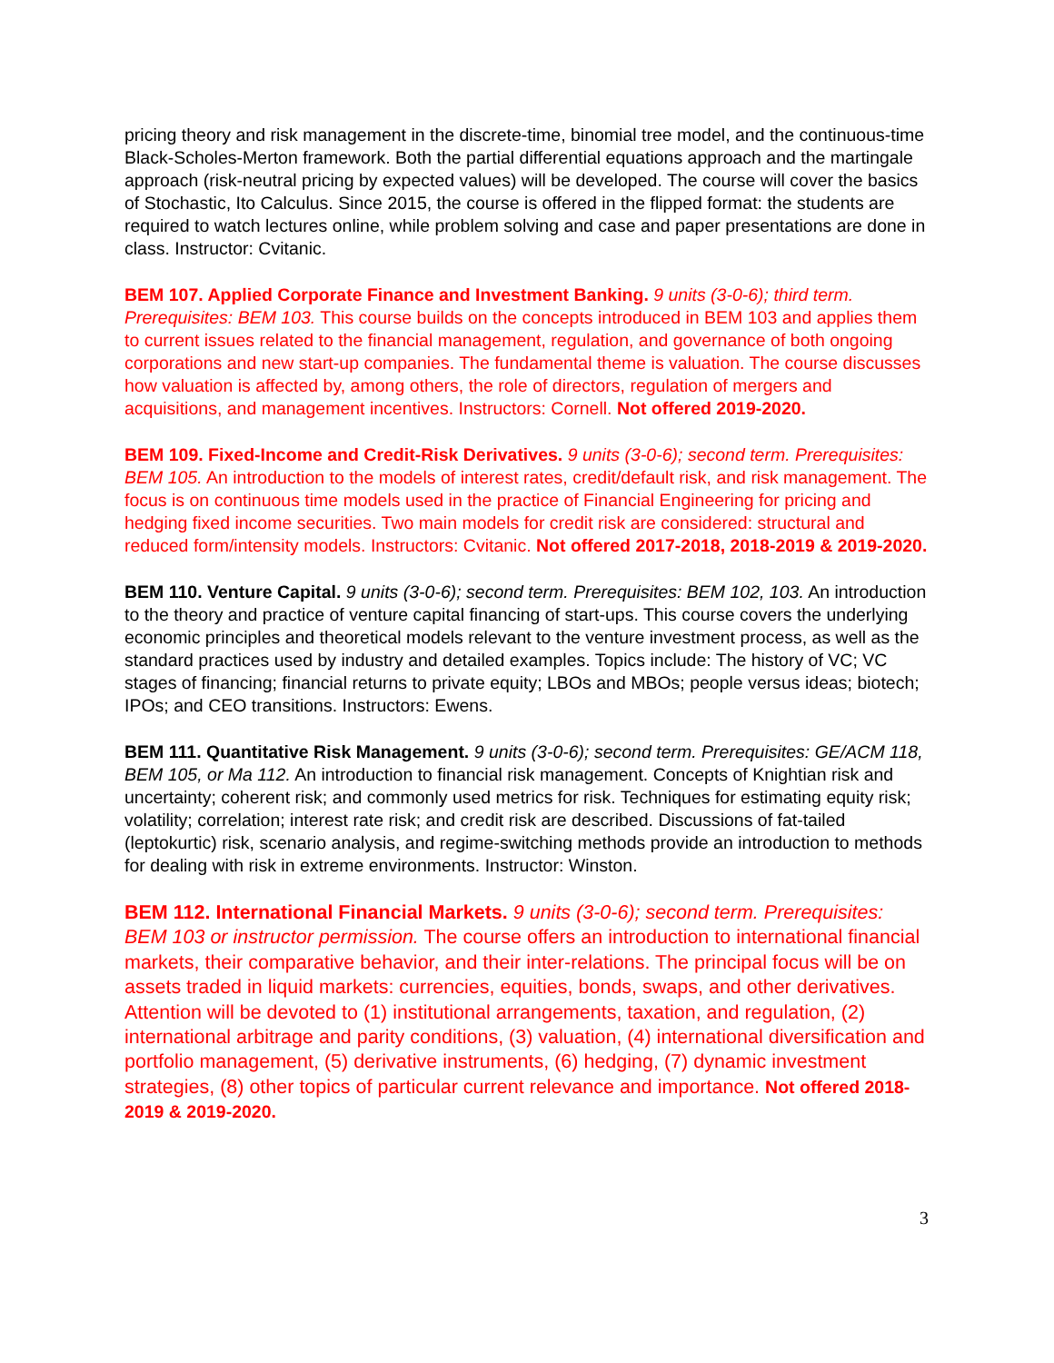pricing theory and risk management in the discrete-time, binomial tree model, and the continuous-time Black-Scholes-Merton framework. Both the partial differential equations approach and the martingale approach (risk-neutral pricing by expected values) will be developed. The course will cover the basics of Stochastic, Ito Calculus. Since 2015, the course is offered in the flipped format: the students are required to watch lectures online, while problem solving and case and paper presentations are done in class. Instructor: Cvitanic.
BEM 107. Applied Corporate Finance and Investment Banking. 9 units (3-0-6); third term. Prerequisites: BEM 103. This course builds on the concepts introduced in BEM 103 and applies them to current issues related to the financial management, regulation, and governance of both ongoing corporations and new start-up companies. The fundamental theme is valuation. The course discusses how valuation is affected by, among others, the role of directors, regulation of mergers and acquisitions, and management incentives. Instructors: Cornell. Not offered 2019-2020.
BEM 109. Fixed-Income and Credit-Risk Derivatives. 9 units (3-0-6); second term. Prerequisites: BEM 105. An introduction to the models of interest rates, credit/default risk, and risk management. The focus is on continuous time models used in the practice of Financial Engineering for pricing and hedging fixed income securities. Two main models for credit risk are considered: structural and reduced form/intensity models. Instructors: Cvitanic. Not offered 2017-2018, 2018-2019 & 2019-2020.
BEM 110. Venture Capital. 9 units (3-0-6); second term. Prerequisites: BEM 102, 103. An introduction to the theory and practice of venture capital financing of start-ups. This course covers the underlying economic principles and theoretical models relevant to the venture investment process, as well as the standard practices used by industry and detailed examples. Topics include: The history of VC; VC stages of financing; financial returns to private equity; LBOs and MBOs; people versus ideas; biotech; IPOs; and CEO transitions. Instructors: Ewens.
BEM 111. Quantitative Risk Management. 9 units (3-0-6); second term. Prerequisites: GE/ACM 118, BEM 105, or Ma 112. An introduction to financial risk management. Concepts of Knightian risk and uncertainty; coherent risk; and commonly used metrics for risk. Techniques for estimating equity risk; volatility; correlation; interest rate risk; and credit risk are described. Discussions of fat-tailed (leptokurtic) risk, scenario analysis, and regime-switching methods provide an introduction to methods for dealing with risk in extreme environments. Instructor: Winston.
BEM 112. International Financial Markets. 9 units (3-0-6); second term. Prerequisites: BEM 103 or instructor permission. The course offers an introduction to international financial markets, their comparative behavior, and their inter-relations. The principal focus will be on assets traded in liquid markets: currencies, equities, bonds, swaps, and other derivatives. Attention will be devoted to (1) institutional arrangements, taxation, and regulation, (2) international arbitrage and parity conditions, (3) valuation, (4) international diversification and portfolio management, (5) derivative instruments, (6) hedging, (7) dynamic investment strategies, (8) other topics of particular current relevance and importance. Not offered 2018-2019 & 2019-2020.
3